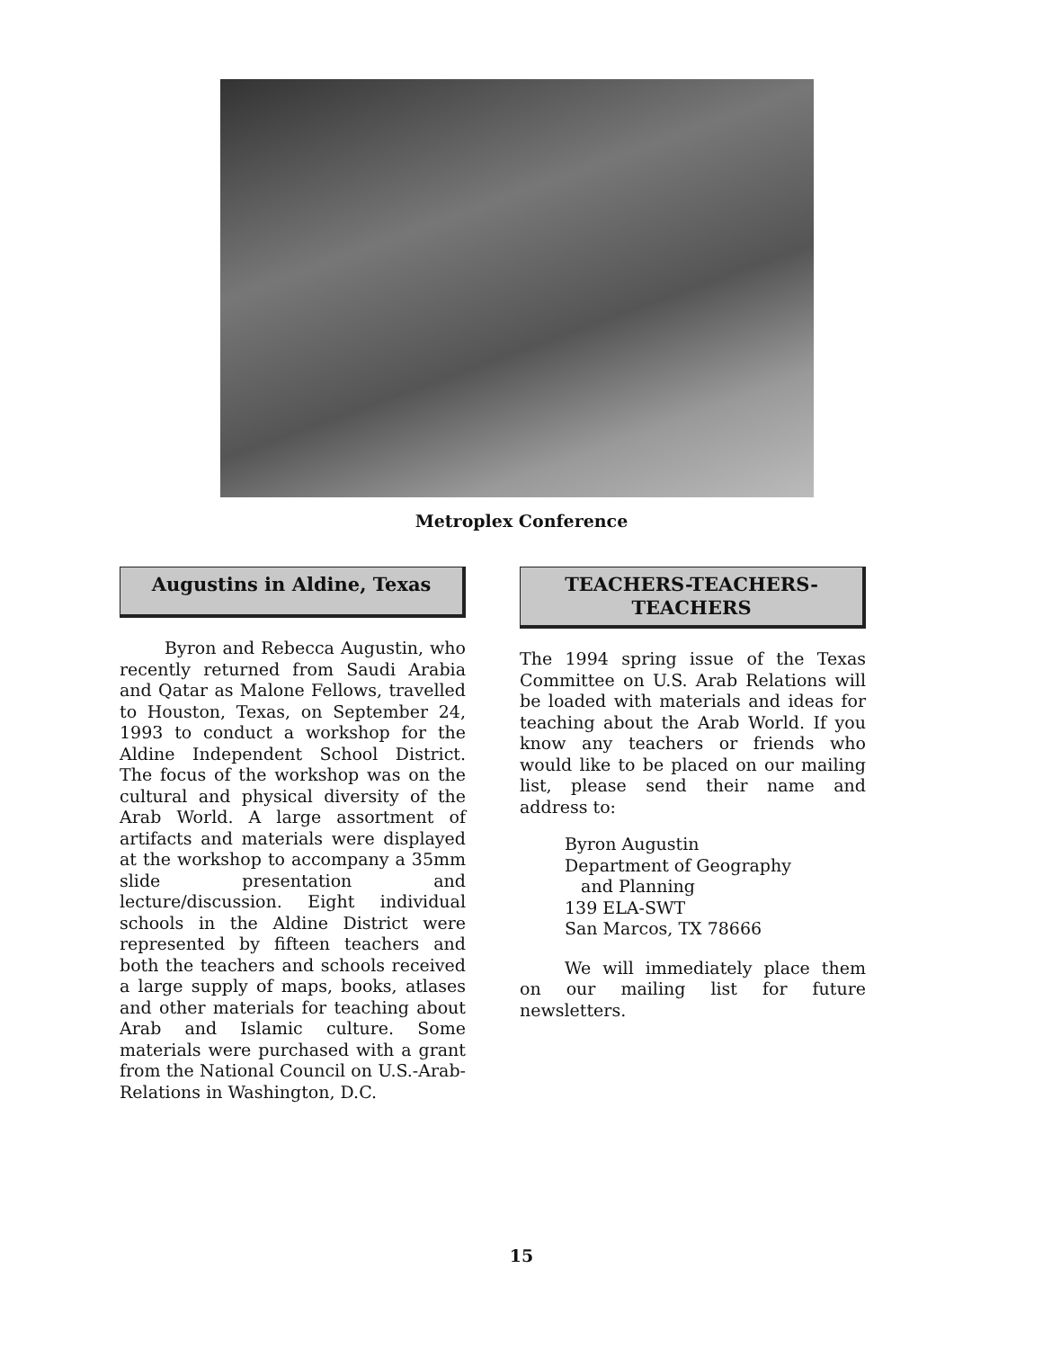Metroplex Conference
Augustins in Aldine, Texas
Byron and Rebecca Augustin, who recently returned from Saudi Arabia and Qatar as Malone Fellows, travelled to Houston, Texas, on September 24, 1993 to conduct a workshop for the Aldine Independent School District. The focus of the workshop was on the cultural and physical diversity of the Arab World. A large assortment of artifacts and materials were displayed at the workshop to accompany a 35mm slide presentation and lecture/discussion. Eight individual schools in the Aldine District were represented by fifteen teachers and both the teachers and schools received a large supply of maps, books, atlases and other materials for teaching about Arab and Islamic culture. Some materials were purchased with a grant from the National Council on U.S.-Arab-Relations in Washington, D.C.
TEACHERS-TEACHERS-
TEACHERS
The 1994 spring issue of the Texas Committee on U.S. Arab Relations will be loaded with materials and ideas for teaching about the Arab World. If you know any teachers or friends who would like to be placed on our mailing list, please send their name and address to:
Byron Augustin
Department of Geography
and Planning
139 ELA-SWT
San Marcos, TX 78666
We will immediately place them on our mailing list for future newsletters.
15